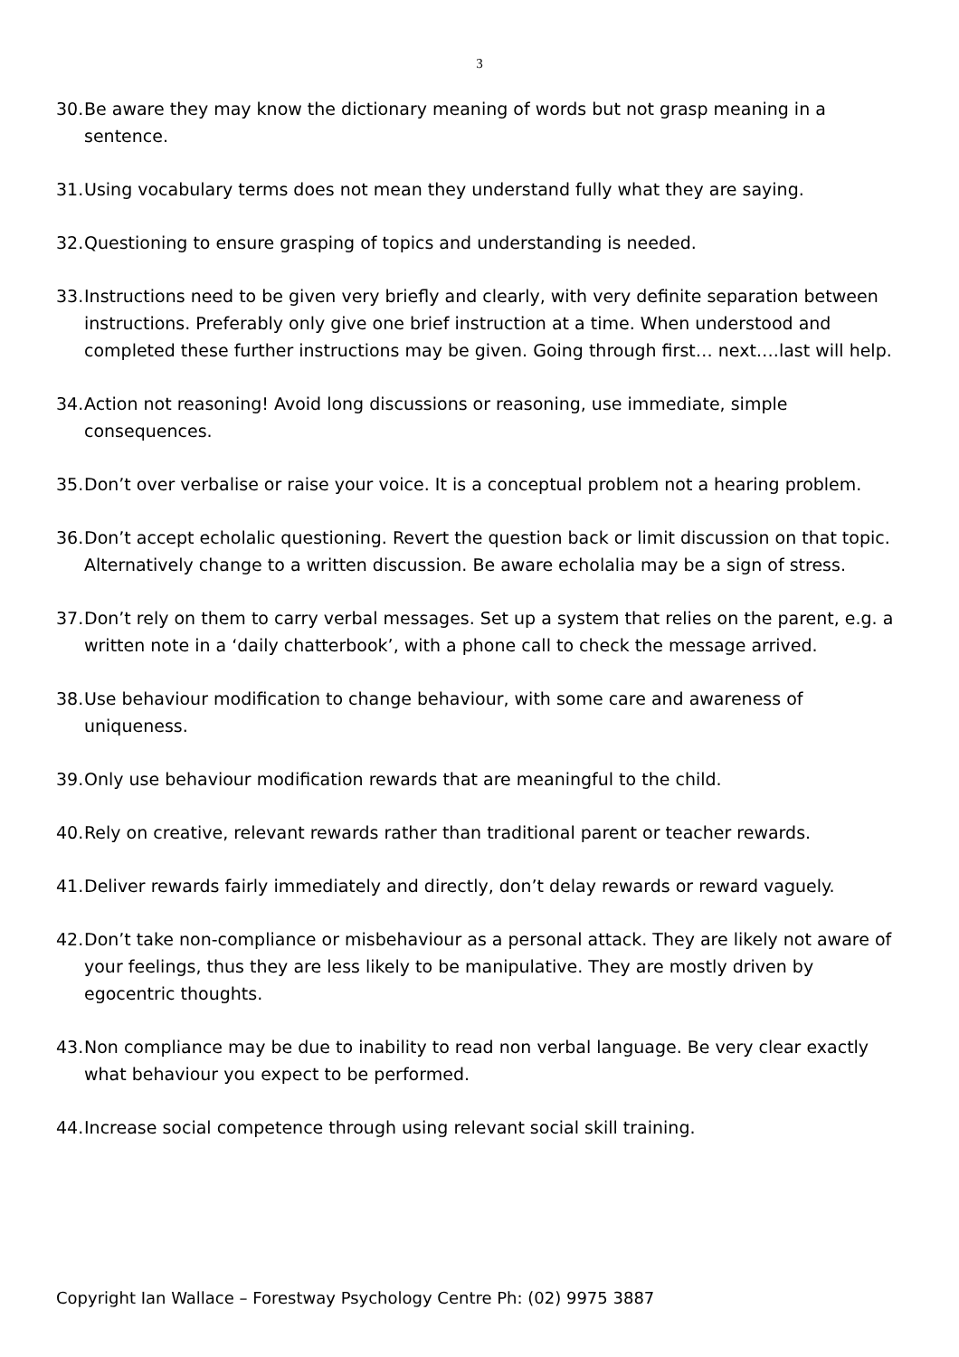3
30. Be aware they may know the dictionary meaning of words but not grasp meaning in a sentence.
31. Using vocabulary terms does not mean they understand fully what they are saying.
32. Questioning to ensure grasping of topics and understanding is needed.
33. Instructions need to be given very briefly and clearly, with very definite separation between instructions. Preferably only give one brief instruction at a time. When understood and completed these further instructions may be given. Going through first… next….last will help.
34. Action not reasoning! Avoid long discussions or reasoning, use immediate, simple consequences.
35. Don’t over verbalise or raise your voice. It is a conceptual problem not a hearing problem.
36. Don’t accept echolalic questioning. Revert the question back or limit discussion on that topic. Alternatively change to a written discussion. Be aware echolalia may be a sign of stress.
37. Don’t rely on them to carry verbal messages. Set up a system that relies on the parent, e.g. a written note in a ‘daily chatterbook’, with a phone call to check the message arrived.
38. Use behaviour modification to change behaviour, with some care and awareness of uniqueness.
39. Only use behaviour modification rewards that are meaningful to the child.
40. Rely on creative, relevant rewards rather than traditional parent or teacher rewards.
41. Deliver rewards fairly immediately and directly, don’t delay rewards or reward vaguely.
42. Don’t take non-compliance or misbehaviour as a personal attack. They are likely not aware of your feelings, thus they are less likely to be manipulative. They are mostly driven by egocentric thoughts.
43. Non compliance may be due to inability to read non verbal language. Be very clear exactly what behaviour you expect to be performed.
44. Increase social competence through using relevant social skill training.
Copyright Ian Wallace – Forestway Psychology Centre Ph: (02) 9975 3887